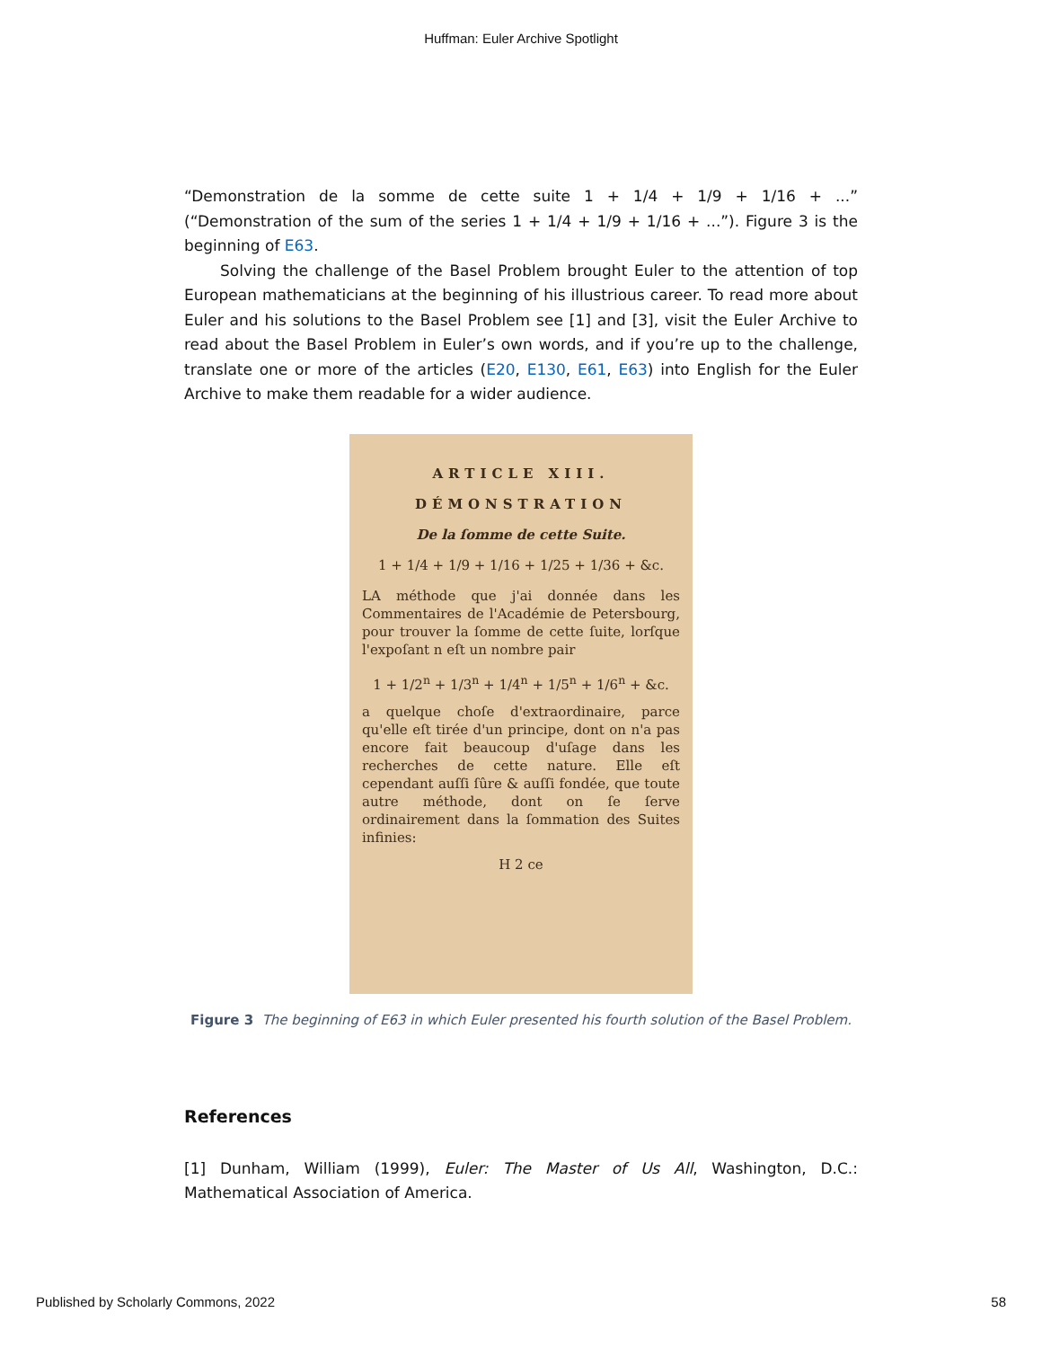Huffman: Euler Archive Spotlight
“Demonstration de la somme de cette suite 1 + 1/4 + 1/9 + 1/16 + ...” (“Demonstration of the sum of the series 1 + 1/4 + 1/9 + 1/16 + ...”). Figure 3 is the beginning of E63.
Solving the challenge of the Basel Problem brought Euler to the attention of top European mathematicians at the beginning of his illustrious career. To read more about Euler and his solutions to the Basel Problem see [1] and [3], visit the Euler Archive to read about the Basel Problem in Euler’s own words, and if you’re up to the challenge, translate one or more of the articles (E20, E130, E61, E63) into English for the Euler Archive to make them readable for a wider audience.
ARTICLE XIII.
DÉMONSTRATION
De la ſomme de cette Suite.
1 + 1/4 + 1/9 + 1/16 + 1/25 + 1/36 + &c.
LA méthode que j'ai donnée dans les Commentaires de l'Académie de Petersbourg, pour trouver la ſomme de cette ſuite, lorſque l'expoſant n eſt un nombre pair
1 + 1/2<sup>n</sup> + 1/3<sup>n</sup> + 1/4<sup>n</sup> + 1/5<sup>n</sup> + 1/6<sup>n</sup> + &c.
a quelque choſe d'extraordinaire, parce qu'elle eſt tirée d'un principe, dont on n'a pas encore fait beaucoup d'uſage dans les recherches de cette nature. Elle eſt cependant auſſi ſûre & auſſi fondée, que toute autre méthode, dont on ſe ſerve ordinairement dans la ſommation des Suites infinies:
H 2 ce
Figure 3 The beginning of E63 in which Euler presented his fourth solution of the Basel Problem.
References
[1] Dunham, William (1999), Euler: The Master of Us All, Washington, D.C.: Mathematical Association of America.
Published by Scholarly Commons, 2022 58